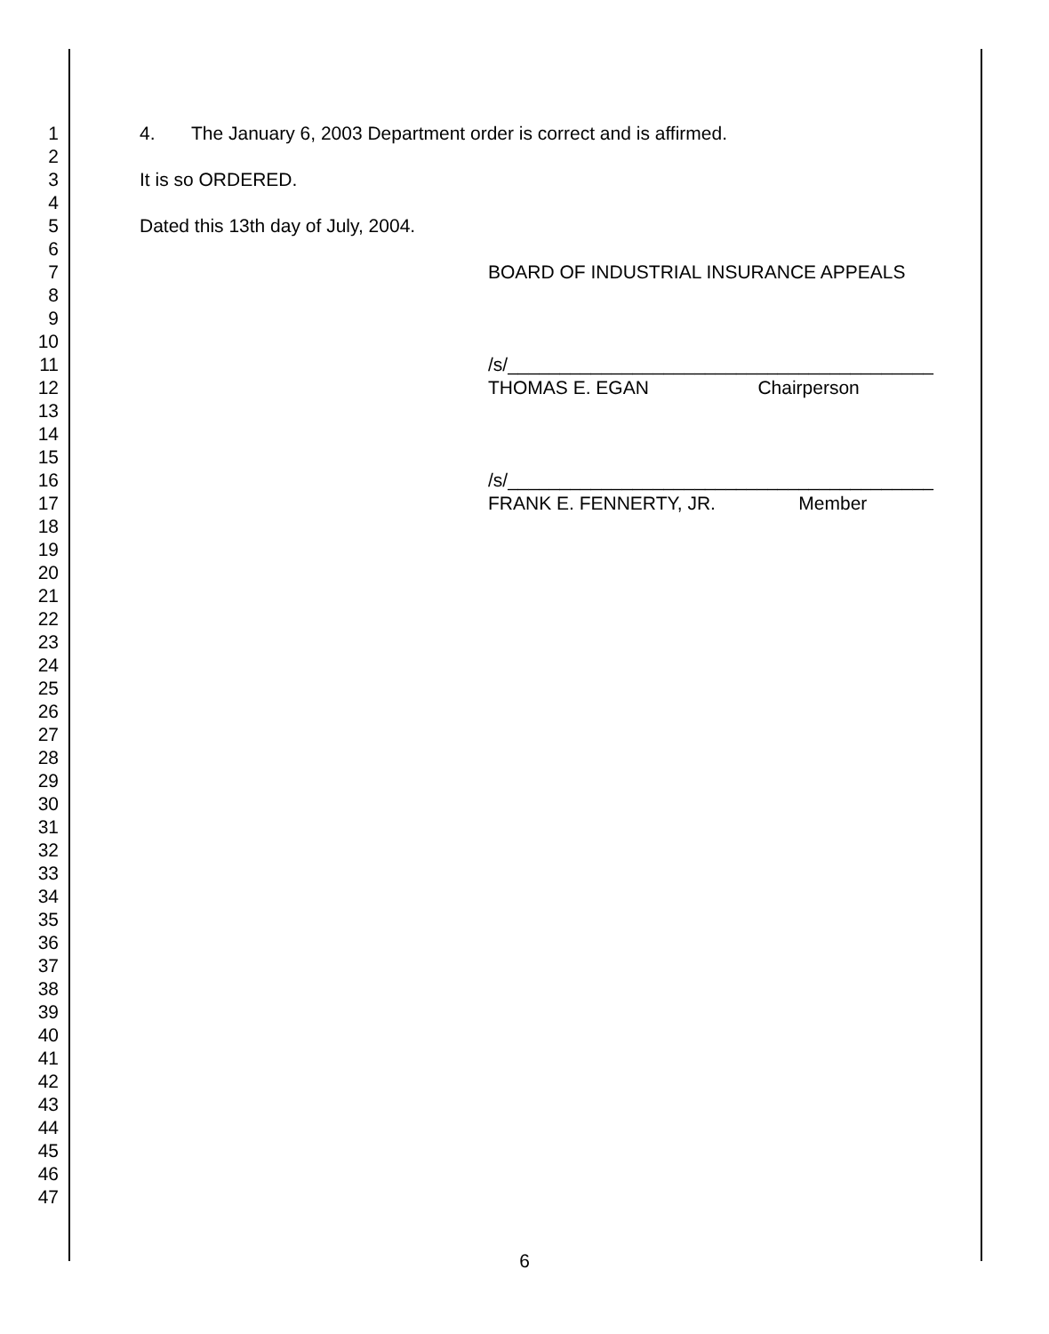1 4. The January 6, 2003 Department order is correct and is affirmed.
2
3 It is so ORDERED.
4
5 Dated this 13th day of July, 2004.
6
7 BOARD OF INDUSTRIAL INSURANCE APPEALS
8
9
10
11 /s/_________________________________________
12 THOMAS E. EGAN Chairperson
13
14
15
16 /s/_________________________________________
17 FRANK E. FENNERTY, JR. Member
18
19
20
21
22
23
24
25
26
27
28
29
30
31
32
33
34
35
36
37
38
39
40
41
42
43
44
45
46
47
6